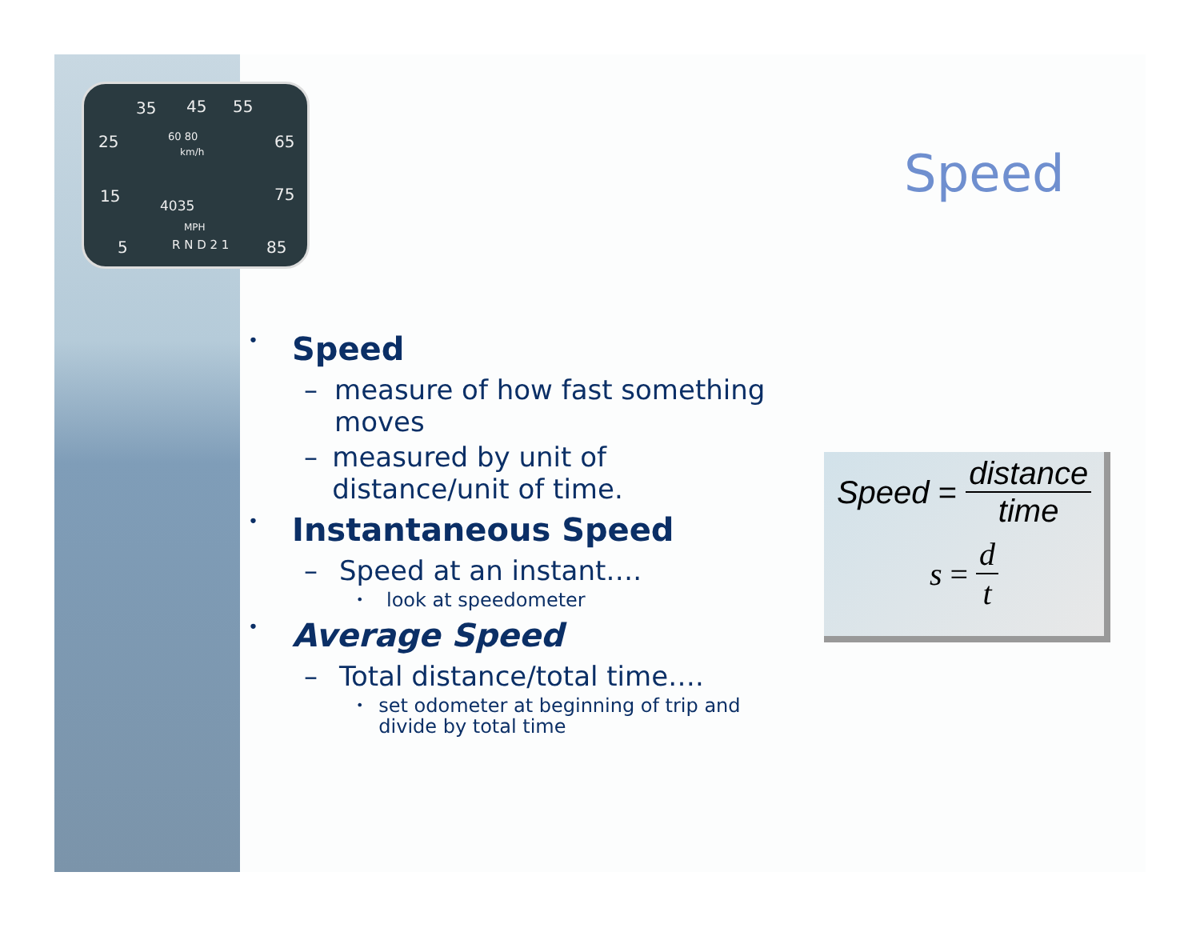35 45 55
25 65
15 75
5 85
60 80
km/h
4035
MPH
R N D 2 1
Speed
• Speed
– measure of how fast something moves
– measured by unit of distance/unit of time.
• Instantaneous Speed
– Speed at an instant….
• look at speedometer
• Average Speed
– Total distance/total time….
• set odometer at beginning of trip and divide by total time
Speed = distance time
s = d t